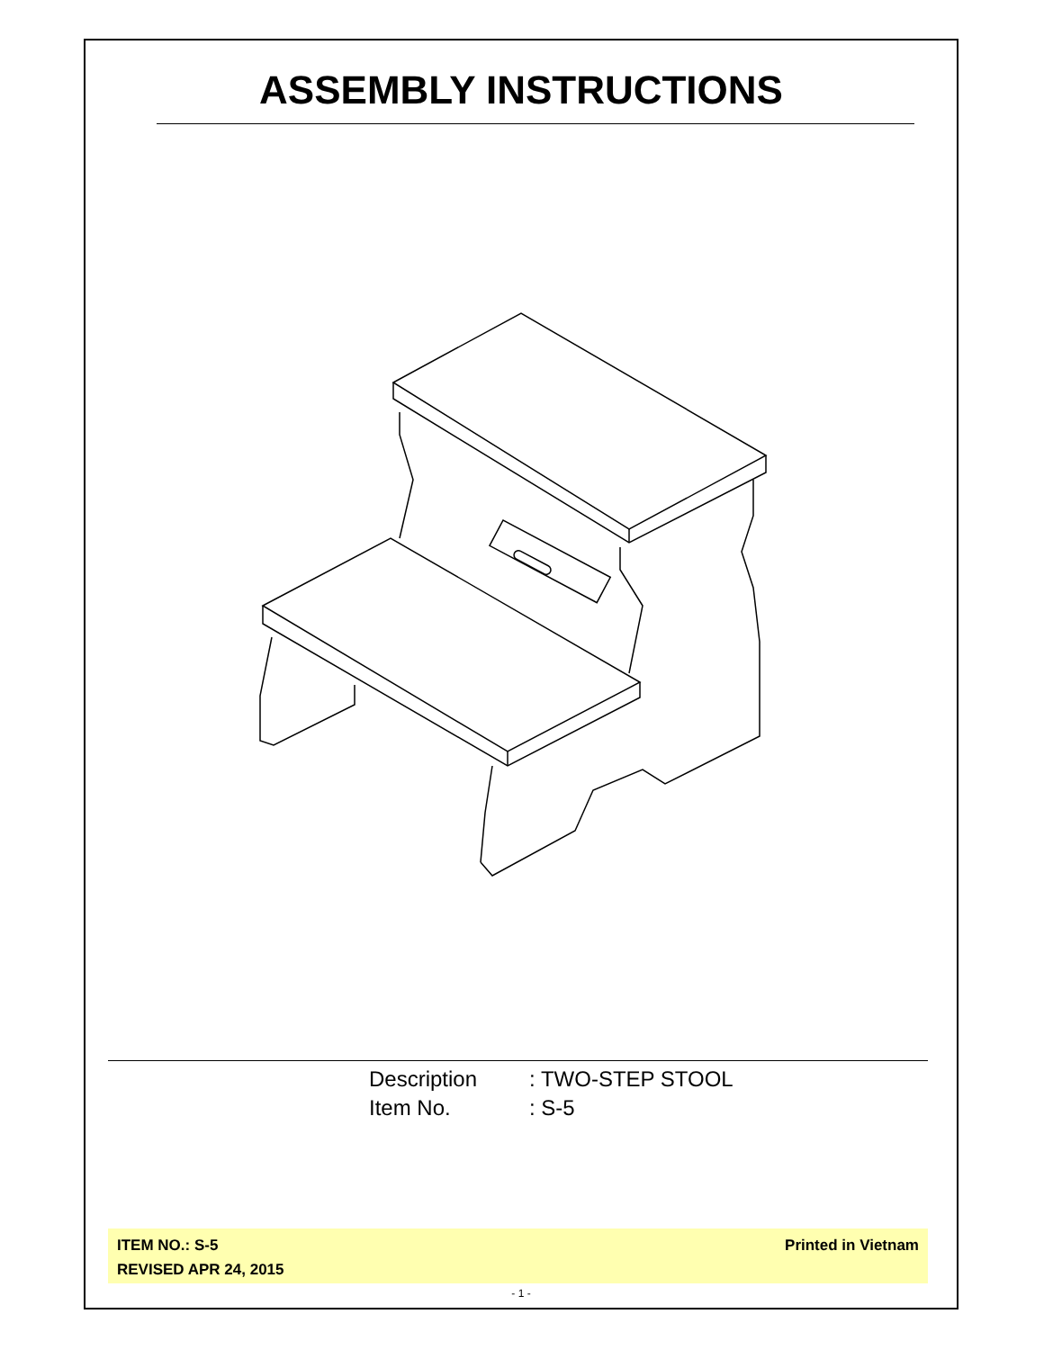ASSEMBLY INSTRUCTIONS
| Description | : TWO-STEP STOOL |
| Item No. | : S-5 |
ITEM NO.: S-5
REVISED APR 24, 2015
Printed in Vietnam
- 1 -